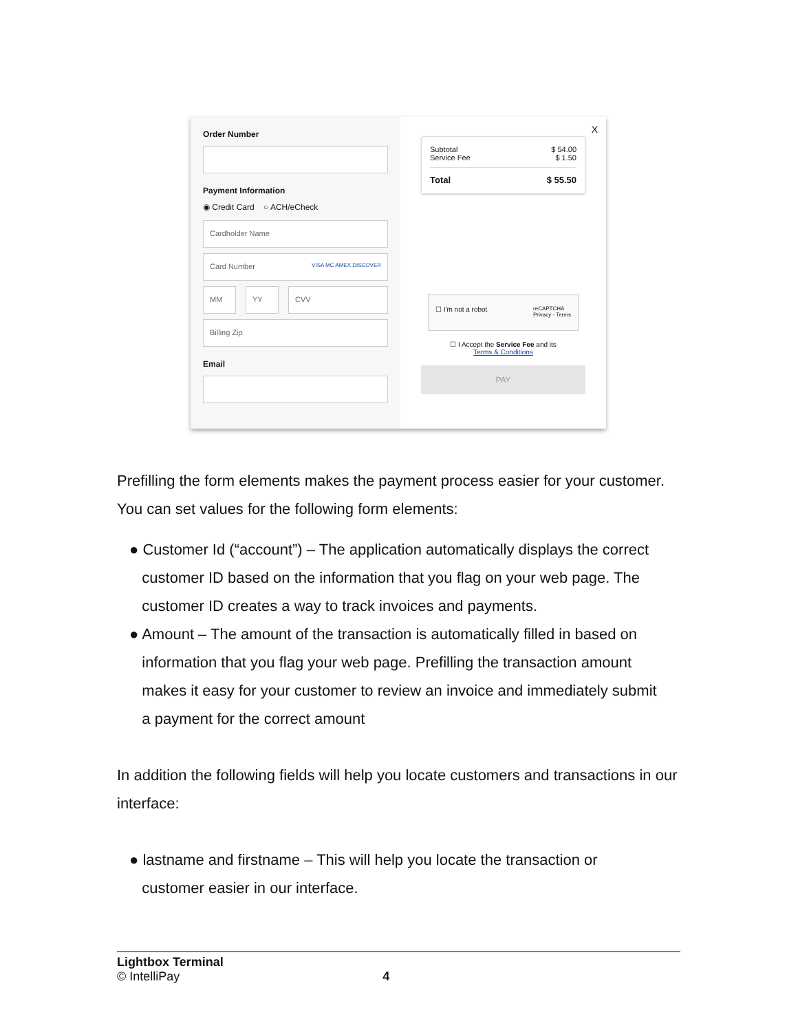Order Number
Payment Information
◉ Credit Card ○ ACH/eCheck
Cardholder Name
Card Number VISA MC AMEX DISCOVER
MM YY CVV
Billing Zip
Email
X
Subtotal $ 54.00
Service Fee $ 1.50
Total $ 55.50
☐ I'm not a robot reCAPTCHA
Privacy - Terms
☐ I Accept the Service Fee and its
Terms & Conditions
PAY
Prefilling the form elements makes the payment process easier for your customer. You can set values for the following form elements:
● Customer Id (“account”) – The application automatically displays the correct
customer ID based on the information that you flag on your web page. The
customer ID creates a way to track invoices and payments.
● Amount – The amount of the transaction is automatically filled in based on
information that you flag your web page. Prefilling the transaction amount
makes it easy for your customer to review an invoice and immediately submit
a payment for the correct amount
In addition the following fields will help you locate customers and transactions in our interface:
● lastname and firstname – This will help you locate the transaction or
customer easier in our interface.
Lightbox Terminal
© IntelliPay 4